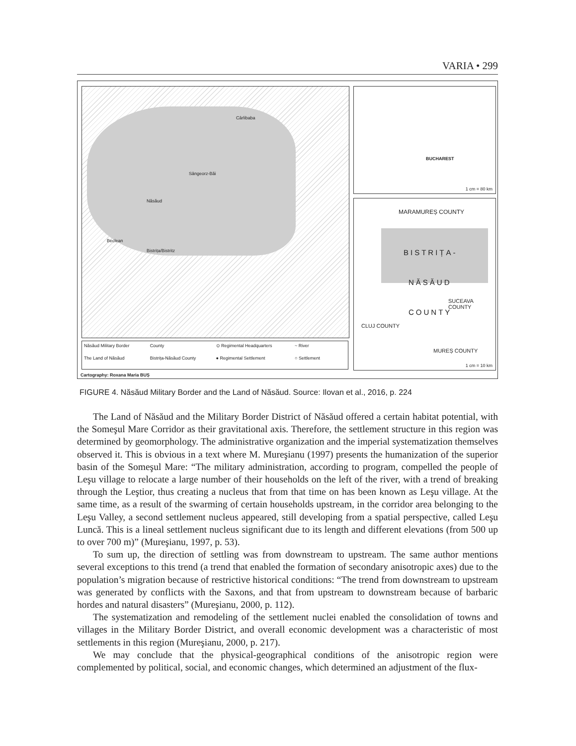VARIA • 299
Cârlibaba
Sângeorz-Băi
Năsăud
Bistrița/Bistritz
Beclean
BUCHAREST
1 cm = 80 km
MARAMUREȘ COUNTY
BISTRIȚA-
NĂSĂUD
COUNTY
CLUJ COUNTY
SUCEAVA COUNTY
MUREȘ COUNTY
1 cm = 10 km
Năsăud Military Border County ⊙ Regimental Headquarters ~ River The Land of Năsăud Bistrița-Năsăud County ● Regimental Settlement ○ Settlement
Cartography: Roxana Maria BUȘ
FIGURE 4. Năsăud Military Border and the Land of Năsăud. Source: Ilovan et al., 2016, p. 224
The Land of Năsăud and the Military Border District of Năsăud offered a certain habitat potential, with the Someşul Mare Corridor as their gravitational axis. Therefore, the settlement structure in this region was determined by geomorphology. The administrative organization and the imperial systematization themselves observed it. This is obvious in a text where M. Mureşianu (1997) presents the humanization of the superior basin of the Someşul Mare: “The military administration, according to program, compelled the people of Leşu village to relocate a large number of their households on the left of the river, with a trend of breaking through the Leştior, thus creating a nucleus that from that time on has been known as Leşu village. At the same time, as a result of the swarming of certain households upstream, in the corridor area belonging to the Leşu Valley, a second settlement nucleus appeared, still developing from a spatial perspective, called Leşu Luncă. This is a lineal settlement nucleus significant due to its length and different elevations (from 500 up to over 700 m)” (Mureşianu, 1997, p. 53).
To sum up, the direction of settling was from downstream to upstream. The same author mentions several exceptions to this trend (a trend that enabled the formation of secondary anisotropic axes) due to the population’s migration because of restrictive historical conditions: “The trend from downstream to upstream was generated by conflicts with the Saxons, and that from upstream to downstream because of barbaric hordes and natural disasters” (Mureşianu, 2000, p. 112).
The systematization and remodeling of the settlement nuclei enabled the consolidation of towns and villages in the Military Border District, and overall economic development was a characteristic of most settlements in this region (Mureşianu, 2000, p. 217).
We may conclude that the physical-geographical conditions of the anisotropic region were complemented by political, social, and economic changes, which determined an adjustment of the flux-